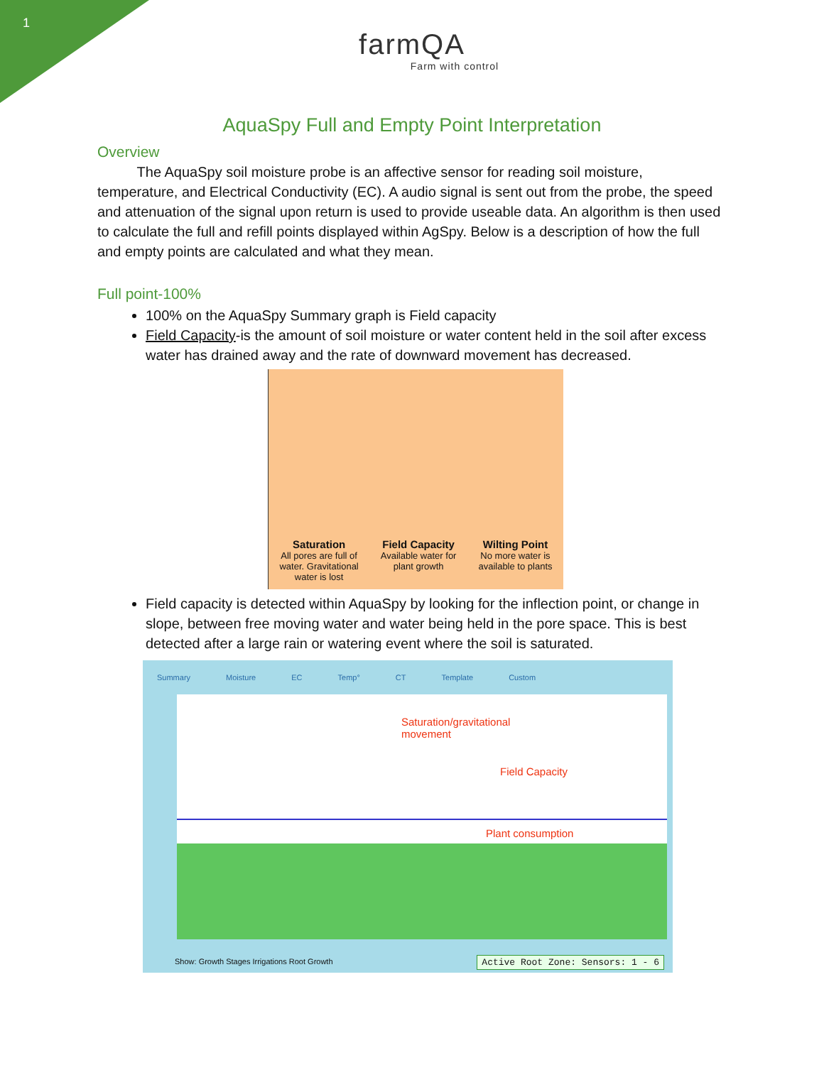1
farmQA
Farm with control
AquaSpy Full and Empty Point Interpretation
Overview
The AquaSpy soil moisture probe is an affective sensor for reading soil moisture, temperature, and Electrical Conductivity (EC). A audio signal is sent out from the probe, the speed and attenuation of the signal upon return is used to provide useable data. An algorithm is then used to calculate the full and refill points displayed within AgSpy. Below is a description of how the full and empty points are calculated and what they mean.
Full point-100%
100% on the AquaSpy Summary graph is Field capacity
Field Capacity-is the amount of soil moisture or water content held in the soil after excess water has drained away and the rate of downward movement has decreased.
Saturation
All pores are full of
water. Gravitational
water is lost
Field Capacity
Available water for
plant growth
Wilting Point
No more water is
available to plants
Field capacity is detected within AquaSpy by looking for the inflection point, or change in slope, between free moving water and water being held in the pore space. This is best detected after a large rain or watering event where the soil is saturated.
Summary Moisture EC Temp° CT Template Custom
Saturation/gravitational
movement
Field Capacity
Plant consumption
Show: Growth Stages Irrigations Root Growth
Active Root Zone: Sensors: 1 - 6